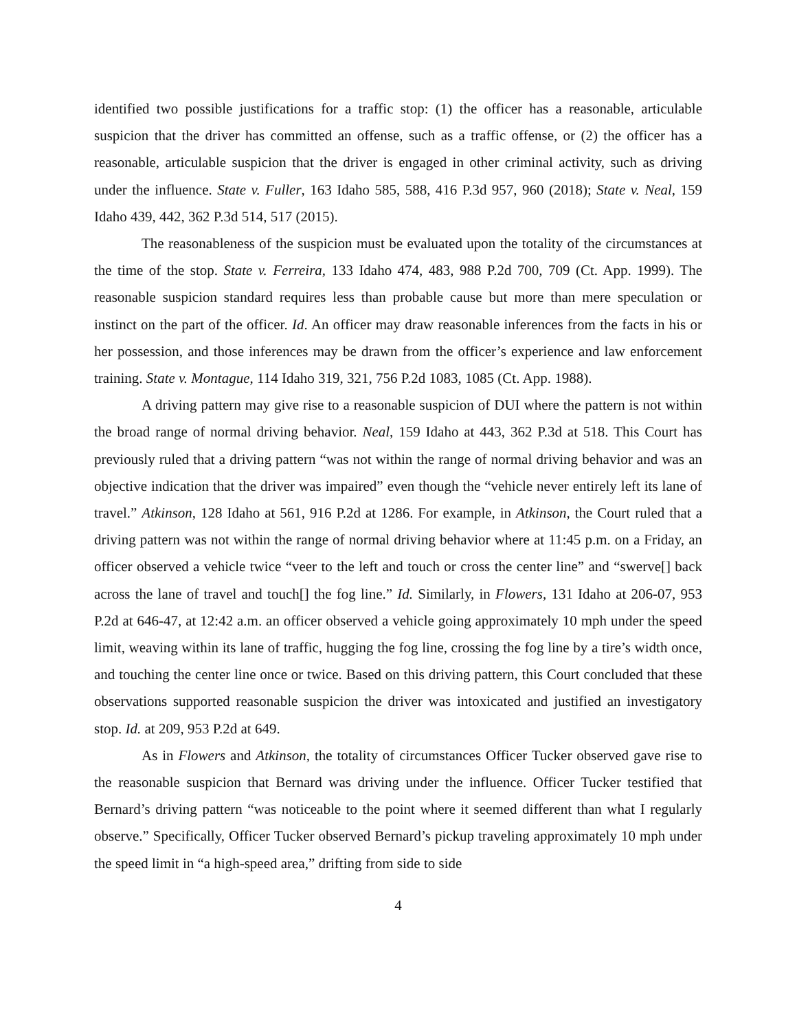identified two possible justifications for a traffic stop: (1) the officer has a reasonable, articulable suspicion that the driver has committed an offense, such as a traffic offense, or (2) the officer has a reasonable, articulable suspicion that the driver is engaged in other criminal activity, such as driving under the influence. State v. Fuller, 163 Idaho 585, 588, 416 P.3d 957, 960 (2018); State v. Neal, 159 Idaho 439, 442, 362 P.3d 514, 517 (2015).
The reasonableness of the suspicion must be evaluated upon the totality of the circumstances at the time of the stop. State v. Ferreira, 133 Idaho 474, 483, 988 P.2d 700, 709 (Ct. App. 1999). The reasonable suspicion standard requires less than probable cause but more than mere speculation or instinct on the part of the officer. Id. An officer may draw reasonable inferences from the facts in his or her possession, and those inferences may be drawn from the officer’s experience and law enforcement training. State v. Montague, 114 Idaho 319, 321, 756 P.2d 1083, 1085 (Ct. App. 1988).
A driving pattern may give rise to a reasonable suspicion of DUI where the pattern is not within the broad range of normal driving behavior. Neal, 159 Idaho at 443, 362 P.3d at 518. This Court has previously ruled that a driving pattern “was not within the range of normal driving behavior and was an objective indication that the driver was impaired” even though the “vehicle never entirely left its lane of travel.” Atkinson, 128 Idaho at 561, 916 P.2d at 1286. For example, in Atkinson, the Court ruled that a driving pattern was not within the range of normal driving behavior where at 11:45 p.m. on a Friday, an officer observed a vehicle twice “veer to the left and touch or cross the center line” and “swerve[] back across the lane of travel and touch[] the fog line.” Id. Similarly, in Flowers, 131 Idaho at 206-07, 953 P.2d at 646-47, at 12:42 a.m. an officer observed a vehicle going approximately 10 mph under the speed limit, weaving within its lane of traffic, hugging the fog line, crossing the fog line by a tire’s width once, and touching the center line once or twice. Based on this driving pattern, this Court concluded that these observations supported reasonable suspicion the driver was intoxicated and justified an investigatory stop. Id. at 209, 953 P.2d at 649.
As in Flowers and Atkinson, the totality of circumstances Officer Tucker observed gave rise to the reasonable suspicion that Bernard was driving under the influence. Officer Tucker testified that Bernard’s driving pattern “was noticeable to the point where it seemed different than what I regularly observe.” Specifically, Officer Tucker observed Bernard’s pickup traveling approximately 10 mph under the speed limit in “a high-speed area,” drifting from side to side
4